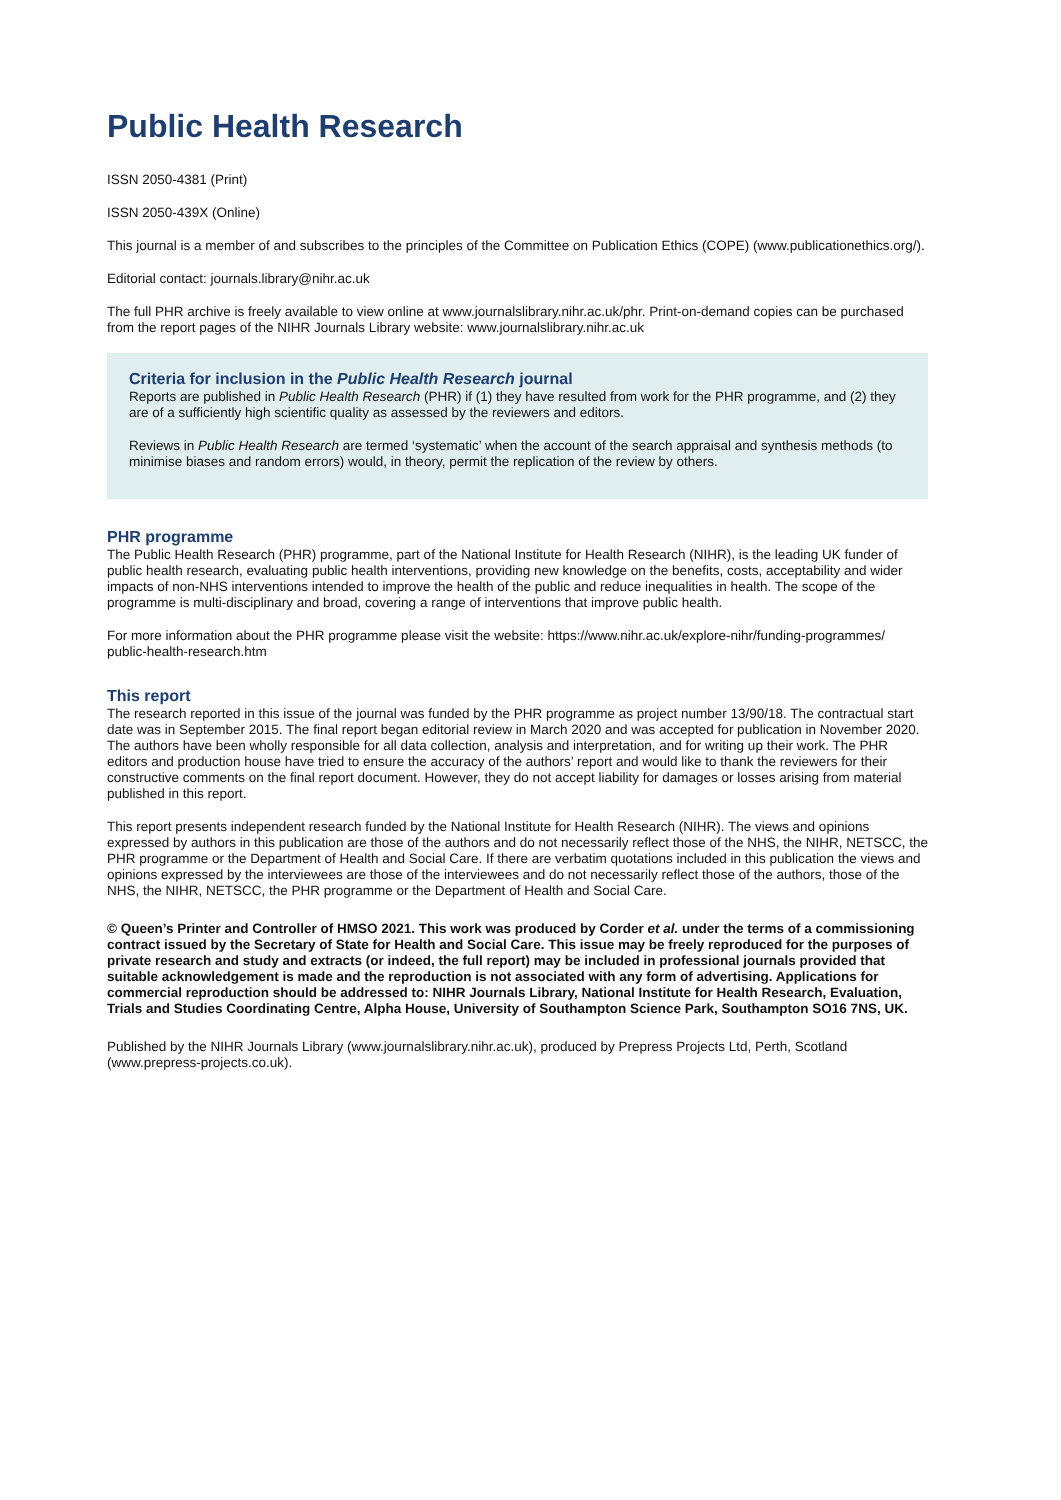Public Health Research
ISSN 2050-4381 (Print)
ISSN 2050-439X (Online)
This journal is a member of and subscribes to the principles of the Committee on Publication Ethics (COPE) (www.publicationethics.org/).
Editorial contact: journals.library@nihr.ac.uk
The full PHR archive is freely available to view online at www.journalslibrary.nihr.ac.uk/phr. Print-on-demand copies can be purchased from the report pages of the NIHR Journals Library website: www.journalslibrary.nihr.ac.uk
Criteria for inclusion in the Public Health Research journal
Reports are published in Public Health Research (PHR) if (1) they have resulted from work for the PHR programme, and (2) they are of a sufficiently high scientific quality as assessed by the reviewers and editors.
Reviews in Public Health Research are termed ‘systematic’ when the account of the search appraisal and synthesis methods (to minimise biases and random errors) would, in theory, permit the replication of the review by others.
PHR programme
The Public Health Research (PHR) programme, part of the National Institute for Health Research (NIHR), is the leading UK funder of public health research, evaluating public health interventions, providing new knowledge on the benefits, costs, acceptability and wider impacts of non-NHS interventions intended to improve the health of the public and reduce inequalities in health. The scope of the programme is multi-disciplinary and broad, covering a range of interventions that improve public health.
For more information about the PHR programme please visit the website: https://www.nihr.ac.uk/explore-nihr/funding-programmes/ public-health-research.htm
This report
The research reported in this issue of the journal was funded by the PHR programme as project number 13/90/18. The contractual start date was in September 2015. The final report began editorial review in March 2020 and was accepted for publication in November 2020. The authors have been wholly responsible for all data collection, analysis and interpretation, and for writing up their work. The PHR editors and production house have tried to ensure the accuracy of the authors’ report and would like to thank the reviewers for their constructive comments on the final report document. However, they do not accept liability for damages or losses arising from material published in this report.
This report presents independent research funded by the National Institute for Health Research (NIHR). The views and opinions expressed by authors in this publication are those of the authors and do not necessarily reflect those of the NHS, the NIHR, NETSCC, the PHR programme or the Department of Health and Social Care. If there are verbatim quotations included in this publication the views and opinions expressed by the interviewees are those of the interviewees and do not necessarily reflect those of the authors, those of the NHS, the NIHR, NETSCC, the PHR programme or the Department of Health and Social Care.
© Queen’s Printer and Controller of HMSO 2021. This work was produced by Corder et al. under the terms of a commissioning contract issued by the Secretary of State for Health and Social Care. This issue may be freely reproduced for the purposes of private research and study and extracts (or indeed, the full report) may be included in professional journals provided that suitable acknowledgement is made and the reproduction is not associated with any form of advertising. Applications for commercial reproduction should be addressed to: NIHR Journals Library, National Institute for Health Research, Evaluation, Trials and Studies Coordinating Centre, Alpha House, University of Southampton Science Park, Southampton SO16 7NS, UK.
Published by the NIHR Journals Library (www.journalslibrary.nihr.ac.uk), produced by Prepress Projects Ltd, Perth, Scotland (www.prepress-projects.co.uk).